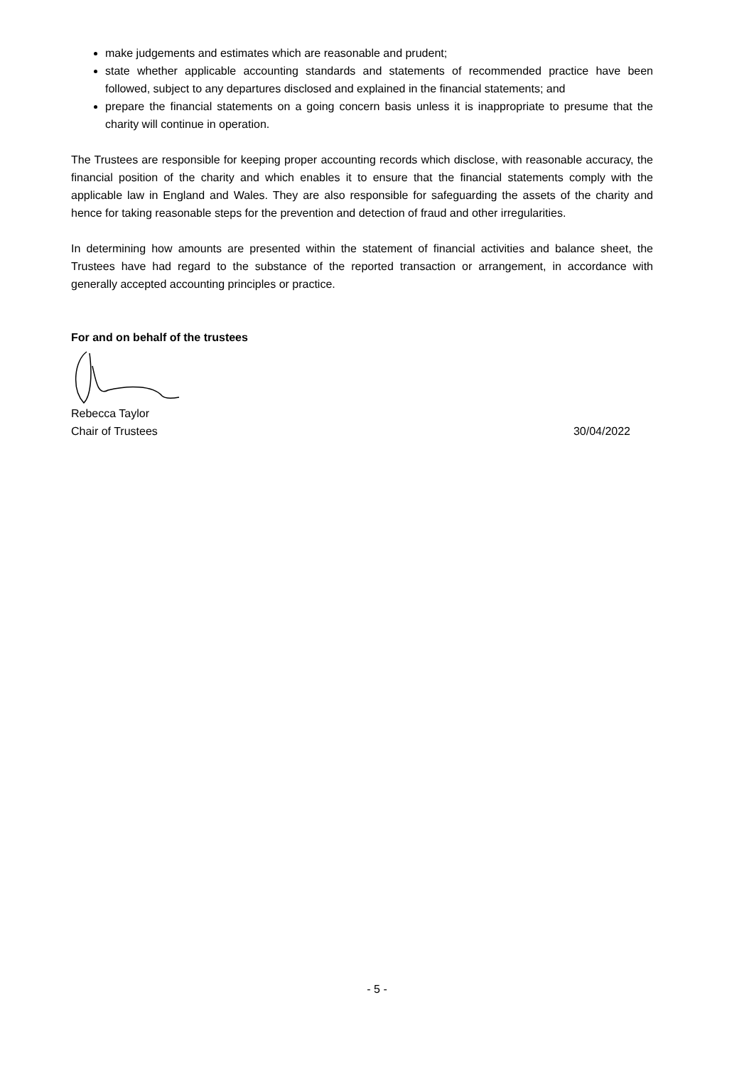make judgements and estimates which are reasonable and prudent;
state whether applicable accounting standards and statements of recommended practice have been followed, subject to any departures disclosed and explained in the financial statements; and
prepare the financial statements on a going concern basis unless it is inappropriate to presume that the charity will continue in operation.
The Trustees are responsible for keeping proper accounting records which disclose, with reasonable accuracy, the financial position of the charity and which enables it to ensure that the financial statements comply with the applicable law in England and Wales. They are also responsible for safeguarding the assets of the charity and hence for taking reasonable steps for the prevention and detection of fraud and other irregularities.
In determining how amounts are presented within the statement of financial activities and balance sheet, the Trustees have had regard to the substance of the reported transaction or arrangement, in accordance with generally accepted accounting principles or practice.
For and on behalf of the trustees
Rebecca Taylor
Chair of Trustees 30/04/2022
- 5 -